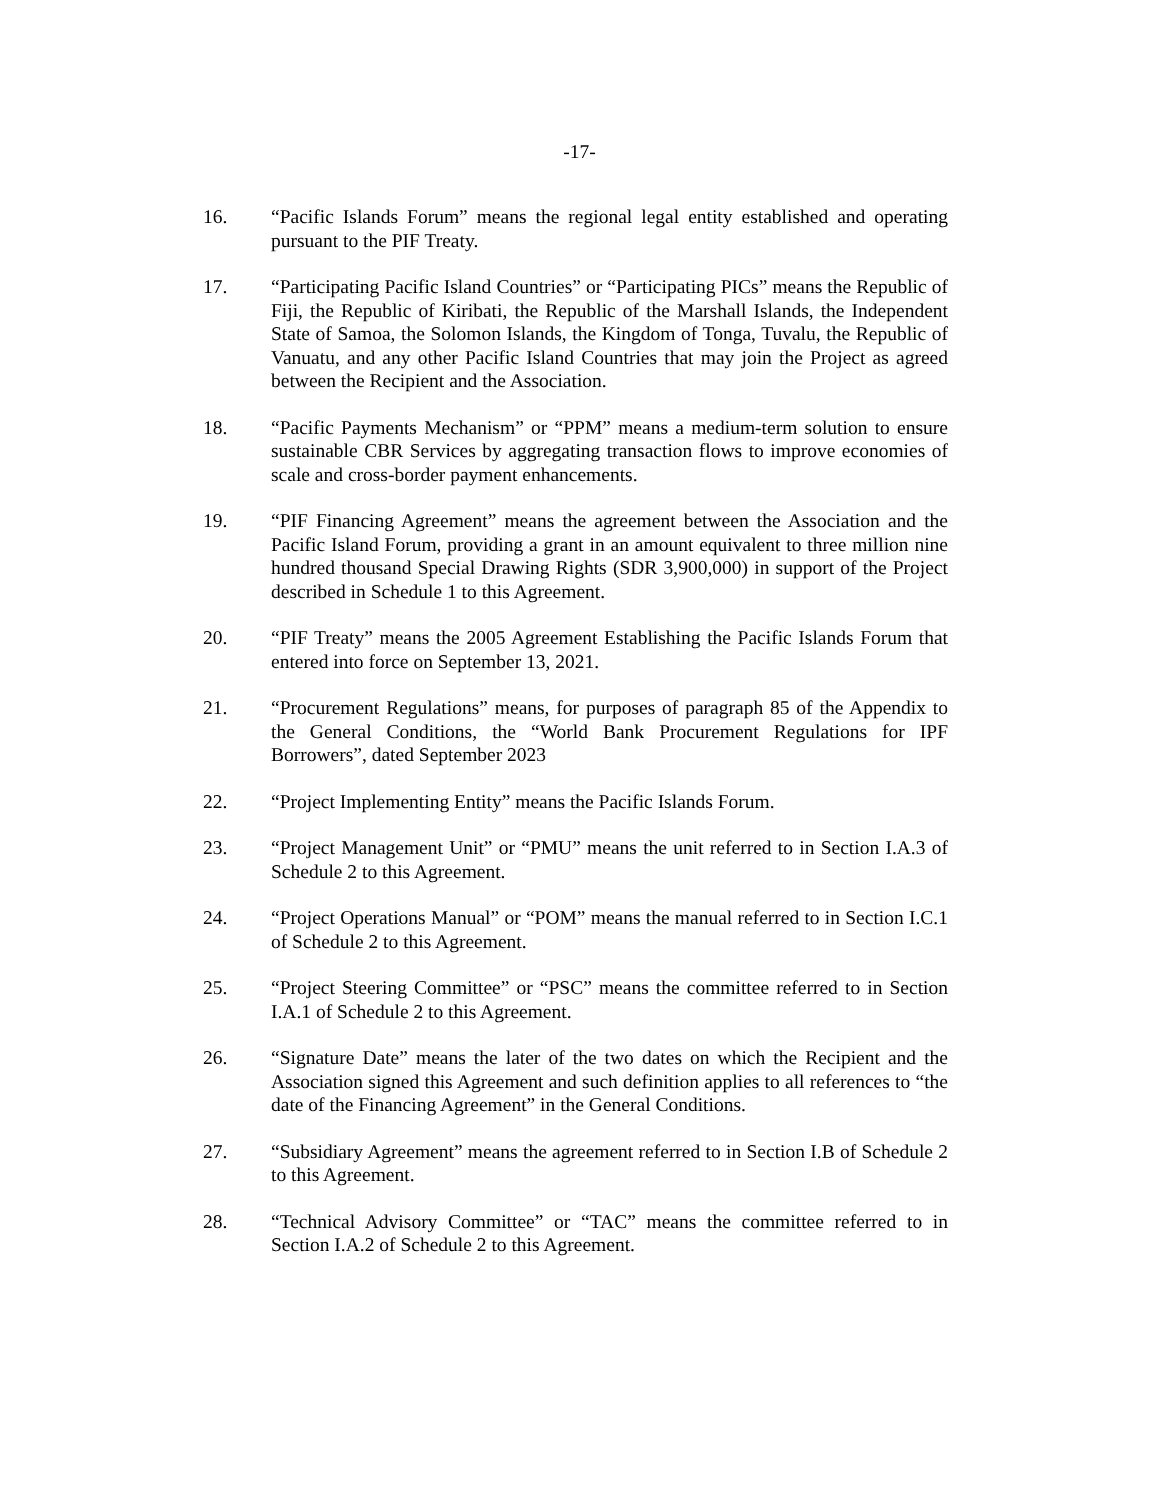-17-
16. “Pacific Islands Forum” means the regional legal entity established and operating pursuant to the PIF Treaty.
17. “Participating Pacific Island Countries” or “Participating PICs” means the Republic of Fiji, the Republic of Kiribati, the Republic of the Marshall Islands, the Independent State of Samoa, the Solomon Islands, the Kingdom of Tonga, Tuvalu, the Republic of Vanuatu, and any other Pacific Island Countries that may join the Project as agreed between the Recipient and the Association.
18. “Pacific Payments Mechanism” or “PPM” means a medium-term solution to ensure sustainable CBR Services by aggregating transaction flows to improve economies of scale and cross-border payment enhancements.
19. “PIF Financing Agreement” means the agreement between the Association and the Pacific Island Forum, providing a grant in an amount equivalent to three million nine hundred thousand Special Drawing Rights (SDR 3,900,000) in support of the Project described in Schedule 1 to this Agreement.
20. “PIF Treaty” means the 2005 Agreement Establishing the Pacific Islands Forum that entered into force on September 13, 2021.
21. “Procurement Regulations” means, for purposes of paragraph 85 of the Appendix to the General Conditions, the “World Bank Procurement Regulations for IPF Borrowers”, dated September 2023
22. “Project Implementing Entity” means the Pacific Islands Forum.
23. “Project Management Unit” or “PMU” means the unit referred to in Section I.A.3 of Schedule 2 to this Agreement.
24. “Project Operations Manual” or “POM” means the manual referred to in Section I.C.1 of Schedule 2 to this Agreement.
25. “Project Steering Committee” or “PSC” means the committee referred to in Section I.A.1 of Schedule 2 to this Agreement.
26. “Signature Date” means the later of the two dates on which the Recipient and the Association signed this Agreement and such definition applies to all references to “the date of the Financing Agreement” in the General Conditions.
27. “Subsidiary Agreement” means the agreement referred to in Section I.B of Schedule 2 to this Agreement.
28. “Technical Advisory Committee” or “TAC” means the committee referred to in Section I.A.2 of Schedule 2 to this Agreement.